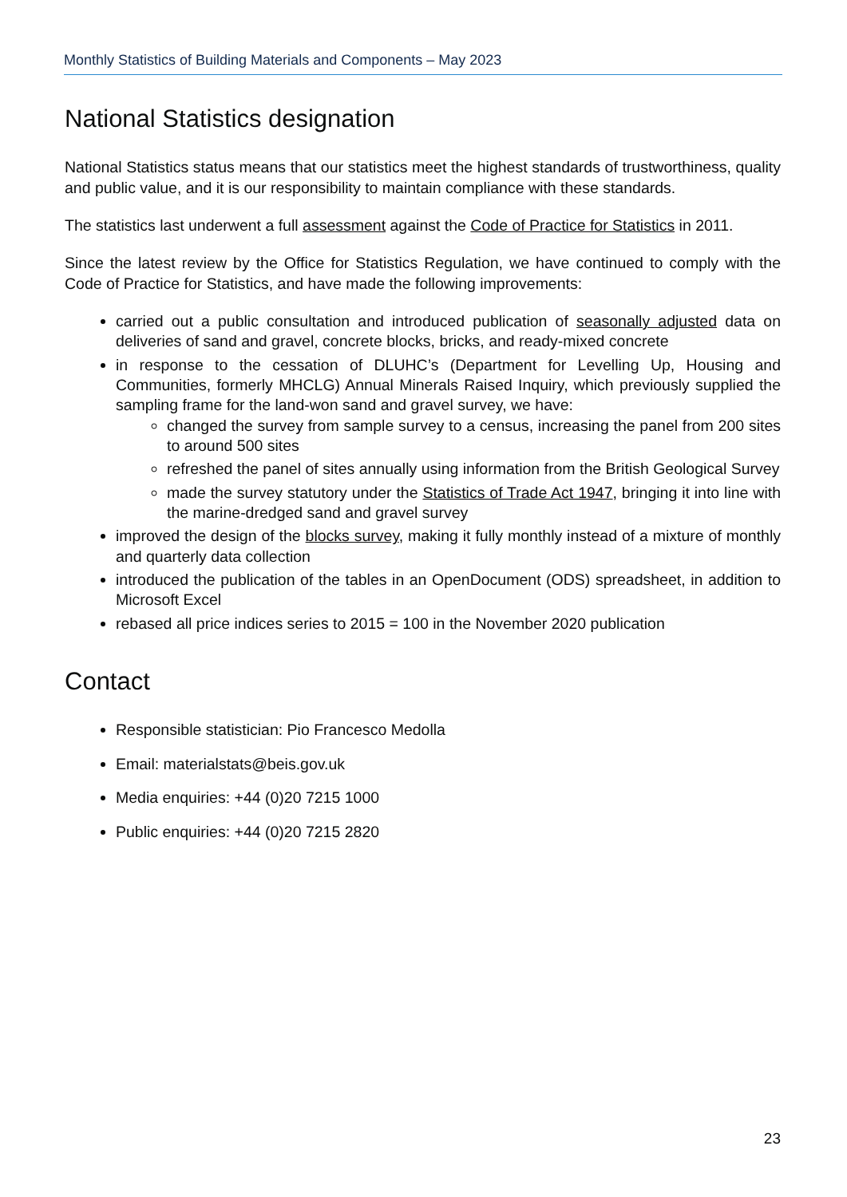Monthly Statistics of Building Materials and Components – May 2023
National Statistics designation
National Statistics status means that our statistics meet the highest standards of trustworthiness, quality and public value, and it is our responsibility to maintain compliance with these standards.
The statistics last underwent a full assessment against the Code of Practice for Statistics in 2011.
Since the latest review by the Office for Statistics Regulation, we have continued to comply with the Code of Practice for Statistics, and have made the following improvements:
carried out a public consultation and introduced publication of seasonally adjusted data on deliveries of sand and gravel, concrete blocks, bricks, and ready-mixed concrete
in response to the cessation of DLUHC’s (Department for Levelling Up, Housing and Communities, formerly MHCLG) Annual Minerals Raised Inquiry, which previously supplied the sampling frame for the land-won sand and gravel survey, we have:
changed the survey from sample survey to a census, increasing the panel from 200 sites to around 500 sites
refreshed the panel of sites annually using information from the British Geological Survey
made the survey statutory under the Statistics of Trade Act 1947, bringing it into line with the marine-dredged sand and gravel survey
improved the design of the blocks survey, making it fully monthly instead of a mixture of monthly and quarterly data collection
introduced the publication of the tables in an OpenDocument (ODS) spreadsheet, in addition to Microsoft Excel
rebased all price indices series to 2015 = 100 in the November 2020 publication
Contact
Responsible statistician: Pio Francesco Medolla
Email: materialstats@beis.gov.uk
Media enquiries: +44 (0)20 7215 1000
Public enquiries: +44 (0)20 7215 2820
23